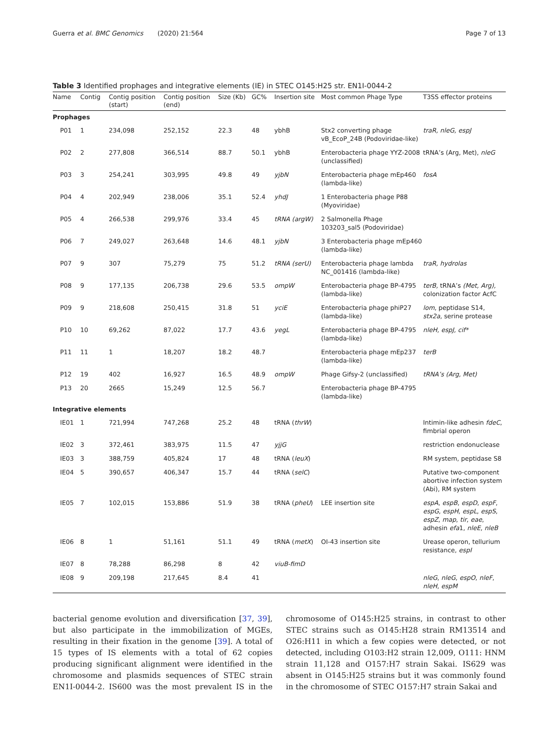Guerra et al. BMC Genomics (2020) 21:564 Page 7 of 13
Table 3 Identified prophages and integrative elements (IE) in STEC O145:H25 str. EN1I-0044-2
| Name | Contig | Contig position (start) | Contig position (end) | Size (Kb) | GC% | Insertion site | Most common Phage Type | T3SS effector proteins |
| --- | --- | --- | --- | --- | --- | --- | --- | --- |
| Prophages | | | | | | | | |
| P01 | 1 | 234,098 | 252,152 | 22.3 | 48 | ybhB | Stx2 converting phage vB_EcoP_24B (Podoviridae-like) | traR, nleG, espJ |
| P02 | 2 | 277,808 | 366,514 | 88.7 | 50.1 | ybhB | Enterobacteria phage YYZ-2008 (unclassified) | tRNA’s (Arg, Met), nleG |
| P03 | 3 | 254,241 | 303,995 | 49.8 | 49 | yjbN | Enterobacteria phage mEp460 (lambda-like) | fosA |
| P04 | 4 | 202,949 | 238,006 | 35.1 | 52.4 | yhdJ | 1 Enterobacteria phage P88 (Myoviridae) | |
| P05 | 4 | 266,538 | 299,976 | 33.4 | 45 | tRNA (argW) | 2 Salmonella Phage 103203_sal5 (Podoviridae) | |
| P06 | 7 | 249,027 | 263,648 | 14.6 | 48.1 | yjbN | 3 Enterobacteria phage mEp460 (lambda-like) | |
| P07 | 9 | 307 | 75,279 | 75 | 51.2 | tRNA (serU) | Enterobacteria phage lambda NC_001416 (lambda-like) | traR, hydrolas |
| P08 | 9 | 177,135 | 206,738 | 29.6 | 53.5 | ompW | Enterobacteria phage BP-4795 (lambda-like) | terB, tRNA’s (Met, Arg), colonization factor AcfC |
| P09 | 9 | 218,608 | 250,415 | 31.8 | 51 | yciE | Enterobacteria phage phiP27 (lambda-like) | lom , peptidase S14, stx2a , serine protease |
| P10 | 10 | 69,262 | 87,022 | 17.7 | 43.6 | yegL | Enterobacteria phage BP-4795 (lambda-like) | nleH, espJ, cif* |
| P11 | 11 | 1 | 18,207 | 18.2 | 48.7 | | Enterobacteria phage mEp237 (lambda-like) | terB |
| P12 | 19 | 402 | 16,927 | 16.5 | 48.9 | ompW | Phage Gifsy-2 (unclassified) | tRNA’s (Arg, Met) |
| P13 | 20 | 2665 | 15,249 | 12.5 | 56.7 | | Enterobacteria phage BP-4795 (lambda-like) | |
| Integrative elements | | | | | | | | |
| IE01 | 1 | 721,994 | 747,268 | 25.2 | 48 | tRNA ( thrW ) | | Intimin-like adhesin fdeC , fimbrial operon |
| IE02 | 3 | 372,461 | 383,975 | 11.5 | 47 | yjjG | | restriction endonuclease |
| IE03 | 3 | 388,759 | 405,824 | 17 | 48 | tRNA ( leuX ) | | RM system, peptidase S8 |
| IE04 | 5 | 390,657 | 406,347 | 15.7 | 44 | tRNA ( selC ) | | Putative two-component abortive infection system (Abi), RM system |
| IE05 | 7 | 102,015 | 153,886 | 51.9 | 38 | tRNA ( pheU ) | LEE insertion site | espA , espB , espD , espF , espG , espH , espL , espS , espZ , map , tir , eae , adhesin efa 1, nleE , nleB |
| IE06 | 8 | 1 | 51,161 | 51.1 | 49 | tRNA ( metX ) | OI-43 insertion site | Urease operon, tellurium resistance, espI |
| IE07 | 8 | 78,288 | 86,298 | 8 | 42 | viuB-fimD | | |
| IE08 | 9 | 209,198 | 217,645 | 8.4 | 41 | | | nleG , nleG , espO , nleF , nleH , espM |
bacterial genome evolution and diversification [37, 39], but also participate in the immobilization of MGEs, resulting in their fixation in the genome [39]. A total of 15 types of IS elements with a total of 62 copies producing significant alignment were identified in the chromosome and plasmids sequences of STEC strain EN1I-0044-2. IS600 was the most prevalent IS in the chromosome of O145:H25 strains, in contrast to other STEC strains such as O145:H28 strain RM13514 and O26:H11 in which a few copies were detected, or not detected, including O103:H2 strain 12,009, O111: HNM strain 11,128 and O157:H7 strain Sakai. IS629 was absent in O145:H25 strains but it was commonly found in the chromosome of STEC O157:H7 strain Sakai and